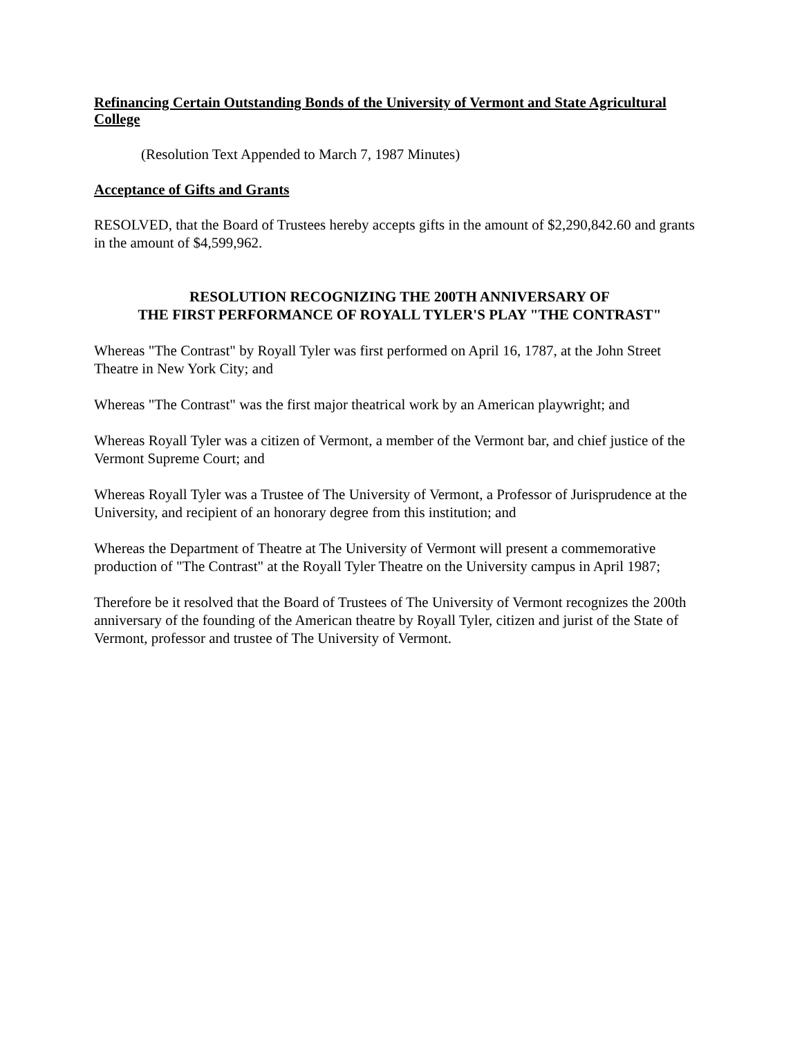Refinancing Certain Outstanding Bonds of the University of Vermont and State Agricultural College
(Resolution Text Appended to March 7, 1987 Minutes)
Acceptance of Gifts and Grants
RESOLVED, that the Board of Trustees hereby accepts gifts in the amount of $2,290,842.60 and grants in the amount of $4,599,962.
RESOLUTION RECOGNIZING THE 200TH ANNIVERSARY OF
THE FIRST PERFORMANCE OF ROYALL TYLER'S PLAY "THE CONTRAST"
Whereas "The Contrast" by Royall Tyler was first performed on April 16, 1787, at the John Street Theatre in New York City; and
Whereas "The Contrast" was the first major theatrical work by an American playwright; and
Whereas Royall Tyler was a citizen of Vermont, a member of the Vermont bar, and chief justice of the Vermont Supreme Court; and
Whereas Royall Tyler was a Trustee of The University of Vermont, a Professor of Jurisprudence at the University, and recipient of an honorary degree from this institution; and
Whereas the Department of Theatre at The University of Vermont will present a commemorative production of "The Contrast" at the Royall Tyler Theatre on the University campus in April 1987;
Therefore be it resolved that the Board of Trustees of The University of Vermont recognizes the 200th anniversary of the founding of the American theatre by Royall Tyler, citizen and jurist of the State of Vermont, professor and trustee of The University of Vermont.